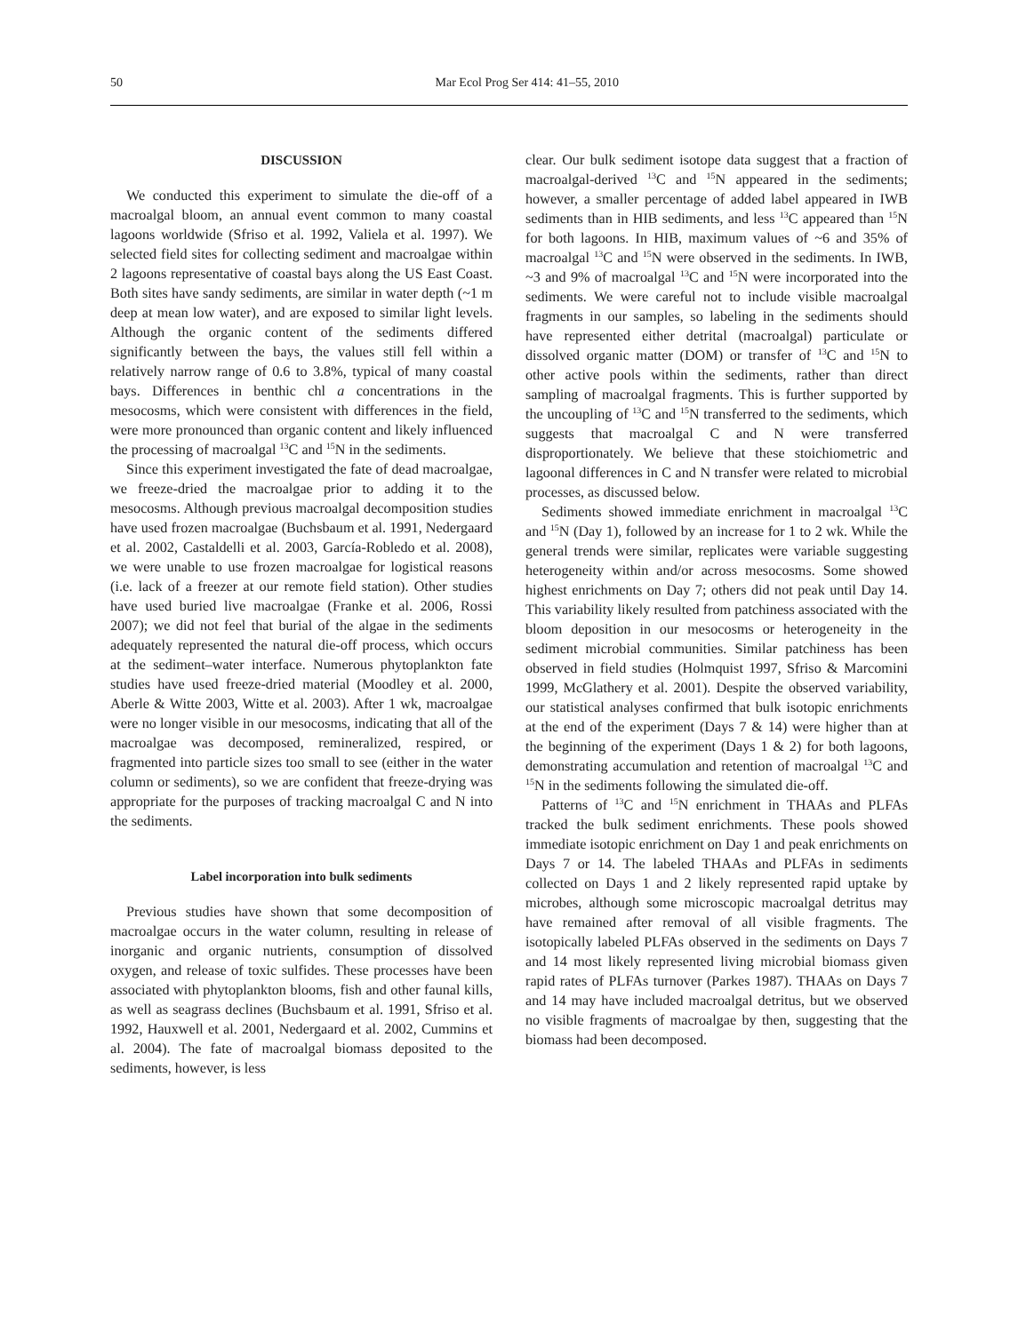50 Mar Ecol Prog Ser 414: 41–55, 2010
DISCUSSION
We conducted this experiment to simulate the die-off of a macroalgal bloom, an annual event common to many coastal lagoons worldwide (Sfriso et al. 1992, Valiela et al. 1997). We selected field sites for collecting sediment and macroalgae within 2 lagoons representative of coastal bays along the US East Coast. Both sites have sandy sediments, are similar in water depth (~1 m deep at mean low water), and are exposed to similar light levels. Although the organic content of the sediments differed significantly between the bays, the values still fell within a relatively narrow range of 0.6 to 3.8%, typical of many coastal bays. Differences in benthic chl a concentrations in the mesocosms, which were consistent with differences in the field, were more pronounced than organic content and likely influenced the processing of macroalgal <sup>13</sup>C and <sup>15</sup>N in the sediments.
Since this experiment investigated the fate of dead macroalgae, we freeze-dried the macroalgae prior to adding it to the mesocosms. Although previous macroalgal decomposition studies have used frozen macroalgae (Buchsbaum et al. 1991, Nedergaard et al. 2002, Castaldelli et al. 2003, García-Robledo et al. 2008), we were unable to use frozen macroalgae for logistical reasons (i.e. lack of a freezer at our remote field station). Other studies have used buried live macroalgae (Franke et al. 2006, Rossi 2007); we did not feel that burial of the algae in the sediments adequately represented the natural die-off process, which occurs at the sediment–water interface. Numerous phytoplankton fate studies have used freeze-dried material (Moodley et al. 2000, Aberle & Witte 2003, Witte et al. 2003). After 1 wk, macroalgae were no longer visible in our mesocosms, indicating that all of the macroalgae was decomposed, remineralized, respired, or fragmented into particle sizes too small to see (either in the water column or sediments), so we are confident that freeze-drying was appropriate for the purposes of tracking macroalgal C and N into the sediments.
Label incorporation into bulk sediments
Previous studies have shown that some decomposition of macroalgae occurs in the water column, resulting in release of inorganic and organic nutrients, consumption of dissolved oxygen, and release of toxic sulfides. These processes have been associated with phytoplankton blooms, fish and other faunal kills, as well as seagrass declines (Buchsbaum et al. 1991, Sfriso et al. 1992, Hauxwell et al. 2001, Nedergaard et al. 2002, Cummins et al. 2004). The fate of macroalgal biomass deposited to the sediments, however, is less
clear. Our bulk sediment isotope data suggest that a fraction of macroalgal-derived <sup>13</sup>C and <sup>15</sup>N appeared in the sediments; however, a smaller percentage of added label appeared in IWB sediments than in HIB sediments, and less <sup>13</sup>C appeared than <sup>15</sup>N for both lagoons. In HIB, maximum values of ~6 and 35% of macroalgal <sup>13</sup>C and <sup>15</sup>N were observed in the sediments. In IWB, ~3 and 9% of macroalgal <sup>13</sup>C and <sup>15</sup>N were incorporated into the sediments. We were careful not to include visible macroalgal fragments in our samples, so labeling in the sediments should have represented either detrital (macroalgal) particulate or dissolved organic matter (DOM) or transfer of <sup>13</sup>C and <sup>15</sup>N to other active pools within the sediments, rather than direct sampling of macroalgal fragments. This is further supported by the uncoupling of <sup>13</sup>C and <sup>15</sup>N transferred to the sediments, which suggests that macroalgal C and N were transferred disproportionately. We believe that these stoichiometric and lagoonal differences in C and N transfer were related to microbial processes, as discussed below.
Sediments showed immediate enrichment in macroalgal <sup>13</sup>C and <sup>15</sup>N (Day 1), followed by an increase for 1 to 2 wk. While the general trends were similar, replicates were variable suggesting heterogeneity within and/or across mesocosms. Some showed highest enrichments on Day 7; others did not peak until Day 14. This variability likely resulted from patchiness associated with the bloom deposition in our mesocosms or heterogeneity in the sediment microbial communities. Similar patchiness has been observed in field studies (Holmquist 1997, Sfriso & Marcomini 1999, McGlathery et al. 2001). Despite the observed variability, our statistical analyses confirmed that bulk isotopic enrichments at the end of the experiment (Days 7 & 14) were higher than at the beginning of the experiment (Days 1 & 2) for both lagoons, demonstrating accumulation and retention of macroalgal <sup>13</sup>C and <sup>15</sup>N in the sediments following the simulated die-off.
Patterns of <sup>13</sup>C and <sup>15</sup>N enrichment in THAAs and PLFAs tracked the bulk sediment enrichments. These pools showed immediate isotopic enrichment on Day 1 and peak enrichments on Days 7 or 14. The labeled THAAs and PLFAs in sediments collected on Days 1 and 2 likely represented rapid uptake by microbes, although some microscopic macroalgal detritus may have remained after removal of all visible fragments. The isotopically labeled PLFAs observed in the sediments on Days 7 and 14 most likely represented living microbial biomass given rapid rates of PLFAs turnover (Parkes 1987). THAAs on Days 7 and 14 may have included macroalgal detritus, but we observed no visible fragments of macroalgae by then, suggesting that the biomass had been decomposed.